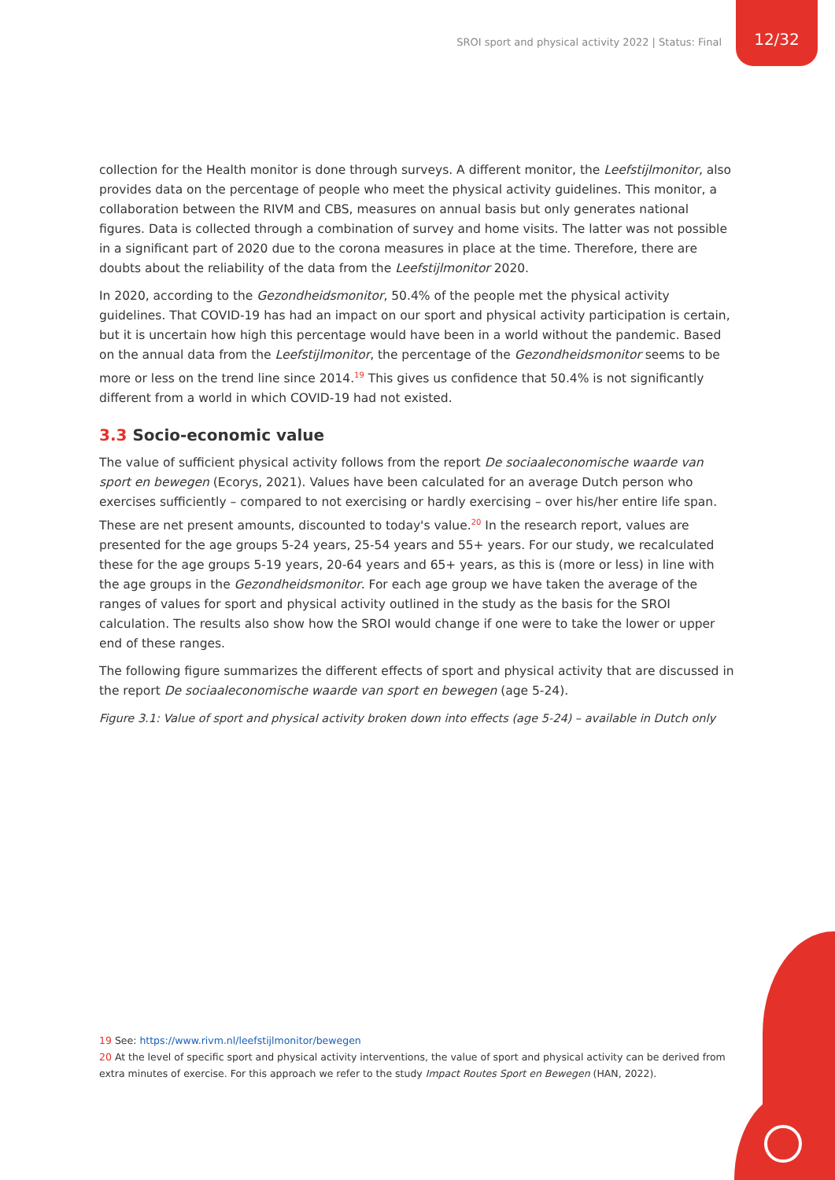SROI sport and physical activity 2022 | Status: Final
12/32
collection for the Health monitor is done through surveys. A different monitor, the Leefstijlmonitor, also provides data on the percentage of people who meet the physical activity guidelines. This monitor, a collaboration between the RIVM and CBS, measures on annual basis but only generates national figures. Data is collected through a combination of survey and home visits. The latter was not possible in a significant part of 2020 due to the corona measures in place at the time. Therefore, there are doubts about the reliability of the data from the Leefstijlmonitor 2020.
In 2020, according to the Gezondheidsmonitor, 50.4% of the people met the physical activity guidelines. That COVID-19 has had an impact on our sport and physical activity participation is certain, but it is uncertain how high this percentage would have been in a world without the pandemic. Based on the annual data from the Leefstijlmonitor, the percentage of the Gezondheidsmonitor seems to be more or less on the trend line since 2014.<sup>19</sup> This gives us confidence that 50.4% is not significantly different from a world in which COVID-19 had not existed.
3.3 Socio-economic value
The value of sufficient physical activity follows from the report De sociaaleconomische waarde van sport en bewegen (Ecorys, 2021). Values have been calculated for an average Dutch person who exercises sufficiently – compared to not exercising or hardly exercising – over his/her entire life span. These are net present amounts, discounted to today's value.<sup>20</sup> In the research report, values are presented for the age groups 5-24 years, 25-54 years and 55+ years. For our study, we recalculated these for the age groups 5-19 years, 20-64 years and 65+ years, as this is (more or less) in line with the age groups in the Gezondheidsmonitor. For each age group we have taken the average of the ranges of values for sport and physical activity outlined in the study as the basis for the SROI calculation. The results also show how the SROI would change if one were to take the lower or upper end of these ranges.
The following figure summarizes the different effects of sport and physical activity that are discussed in the report De sociaaleconomische waarde van sport en bewegen (age 5-24).
Figure 3.1: Value of sport and physical activity broken down into effects (age 5-24) – available in Dutch only
19 See: https://www.rivm.nl/leefstijlmonitor/bewegen
20 At the level of specific sport and physical activity interventions, the value of sport and physical activity can be derived from extra minutes of exercise. For this approach we refer to the study Impact Routes Sport en Bewegen (HAN, 2022).